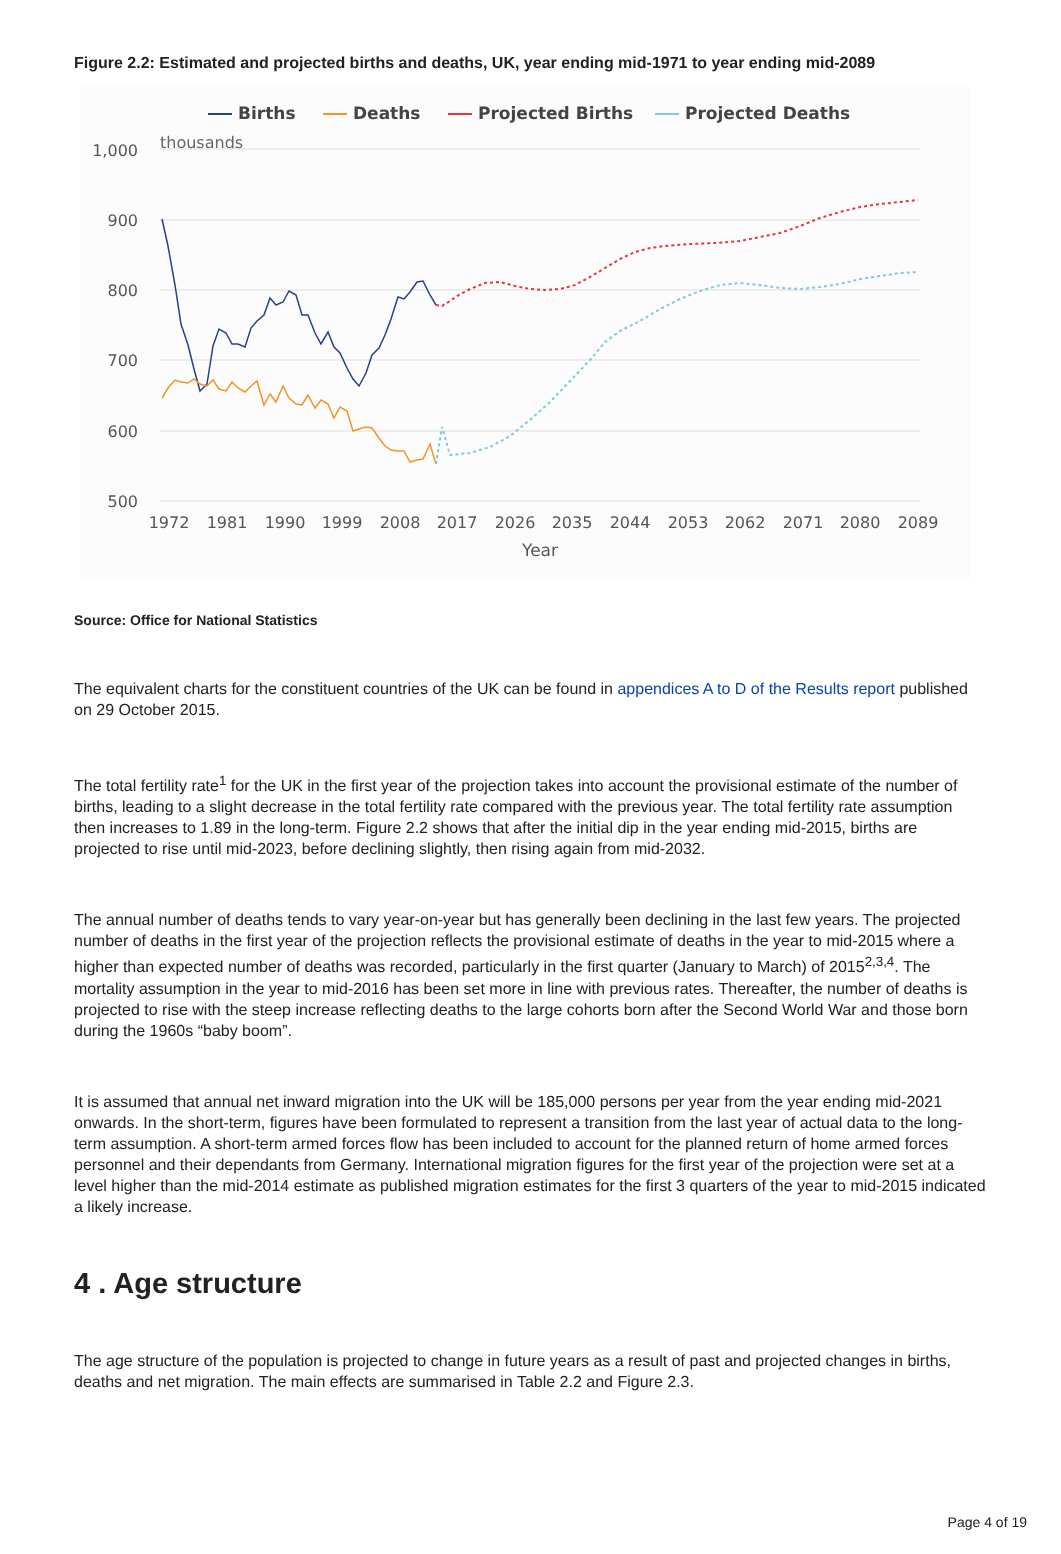Figure 2.2: Estimated and projected births and deaths, UK, year ending mid-1971 to year ending mid-2089
Births
Deaths
Projected Births
Projected Deaths
thousands
1,000
900
800
700
600
500
1972
1981
1990
1999
2008
2017
2026
2035
2044
2053
2062
2071
2080
2089
Year
Source: Office for National Statistics
The equivalent charts for the constituent countries of the UK can be found in appendices A to D of the Results report published on 29 October 2015.
The total fertility rate<sup>1</sup> for the UK in the first year of the projection takes into account the provisional estimate of the number of births, leading to a slight decrease in the total fertility rate compared with the previous year. The total fertility rate assumption then increases to 1.89 in the long-term. Figure 2.2 shows that after the initial dip in the year ending mid-2015, births are projected to rise until mid-2023, before declining slightly, then rising again from mid-2032.
The annual number of deaths tends to vary year-on-year but has generally been declining in the last few years. The projected number of deaths in the first year of the projection reflects the provisional estimate of deaths in the year to mid-2015 where a higher than expected number of deaths was recorded, particularly in the first quarter (January to March) of 2015<sup>2,3,4</sup>. The mortality assumption in the year to mid-2016 has been set more in line with previous rates. Thereafter, the number of deaths is projected to rise with the steep increase reflecting deaths to the large cohorts born after the Second World War and those born during the 1960s “baby boom”.
It is assumed that annual net inward migration into the UK will be 185,000 persons per year from the year ending mid-2021 onwards. In the short-term, figures have been formulated to represent a transition from the last year of actual data to the long-term assumption. A short-term armed forces flow has been included to account for the planned return of home armed forces personnel and their dependants from Germany. International migration figures for the first year of the projection were set at a level higher than the mid-2014 estimate as published migration estimates for the first 3 quarters of the year to mid-2015 indicated a likely increase.
4 . Age structure
The age structure of the population is projected to change in future years as a result of past and projected changes in births, deaths and net migration. The main effects are summarised in Table 2.2 and Figure 2.3.
Page 4 of 19